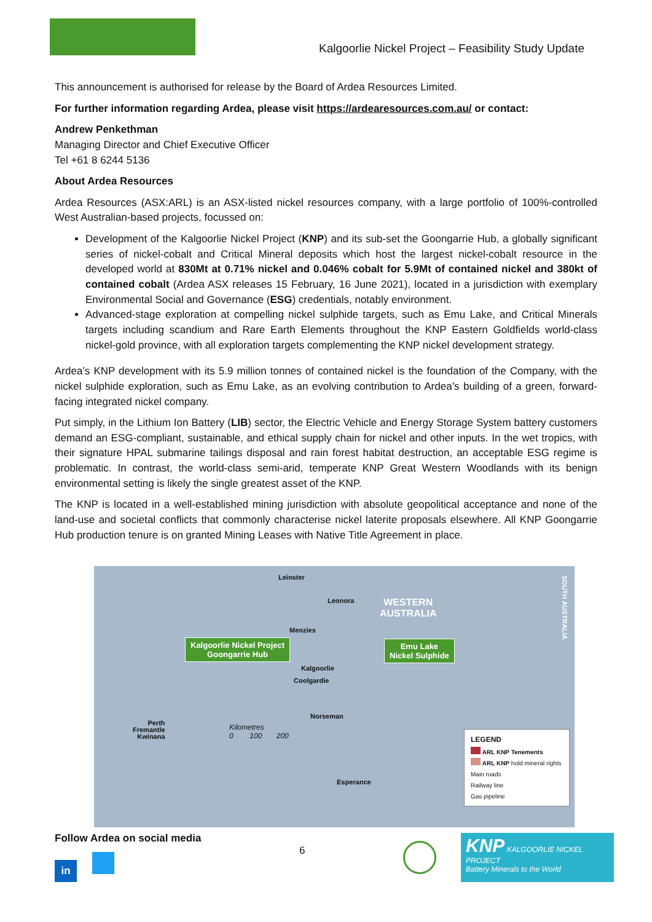Kalgoorlie Nickel Project – Feasibility Study Update
This announcement is authorised for release by the Board of Ardea Resources Limited.
For further information regarding Ardea, please visit https://ardearesources.com.au/ or contact:
Andrew Penkethman
Managing Director and Chief Executive Officer
Tel +61 8 6244 5136
About Ardea Resources
Ardea Resources (ASX:ARL) is an ASX-listed nickel resources company, with a large portfolio of 100%-controlled West Australian-based projects, focussed on:
Development of the Kalgoorlie Nickel Project (KNP) and its sub-set the Goongarrie Hub, a globally significant series of nickel-cobalt and Critical Mineral deposits which host the largest nickel-cobalt resource in the developed world at 830Mt at 0.71% nickel and 0.046% cobalt for 5.9Mt of contained nickel and 380kt of contained cobalt (Ardea ASX releases 15 February, 16 June 2021), located in a jurisdiction with exemplary Environmental Social and Governance (ESG) credentials, notably environment.
Advanced-stage exploration at compelling nickel sulphide targets, such as Emu Lake, and Critical Minerals targets including scandium and Rare Earth Elements throughout the KNP Eastern Goldfields world-class nickel-gold province, with all exploration targets complementing the KNP nickel development strategy.
Ardea’s KNP development with its 5.9 million tonnes of contained nickel is the foundation of the Company, with the nickel sulphide exploration, such as Emu Lake, as an evolving contribution to Ardea’s building of a green, forward-facing integrated nickel company.
Put simply, in the Lithium Ion Battery (LIB) sector, the Electric Vehicle and Energy Storage System battery customers demand an ESG-compliant, sustainable, and ethical supply chain for nickel and other inputs. In the wet tropics, with their signature HPAL submarine tailings disposal and rain forest habitat destruction, an acceptable ESG regime is problematic. In contrast, the world-class semi-arid, temperate KNP Great Western Woodlands with its benign environmental setting is likely the single greatest asset of the KNP.
The KNP is located in a well-established mining jurisdiction with absolute geopolitical acceptance and none of the land-use and societal conflicts that commonly characterise nickel laterite proposals elsewhere. All KNP Goongarrie Hub production tenure is on granted Mining Leases with Native Title Agreement in place.
Leinster
Leonora
WESTERN
AUSTRALIA
Menzies
Kalgoorlie Nickel Project
Goongarrie Hub
Emu Lake
Nickel Sulphide
Kalgoorlie
Coolgardie
Norseman
Perth
Fremantle
Kwinana
Kilometres
0 100 200
Esperance
SOUTH AUSTRALIA
LEGEND
ARL KNP Tenements
ARL KNP hold mineral rights
Main roads
Railway line
Gas pipeline
Follow Ardea on social media
in
6
KNP KALGOORLIE NICKEL PROJECT
Battery Minerals to the World